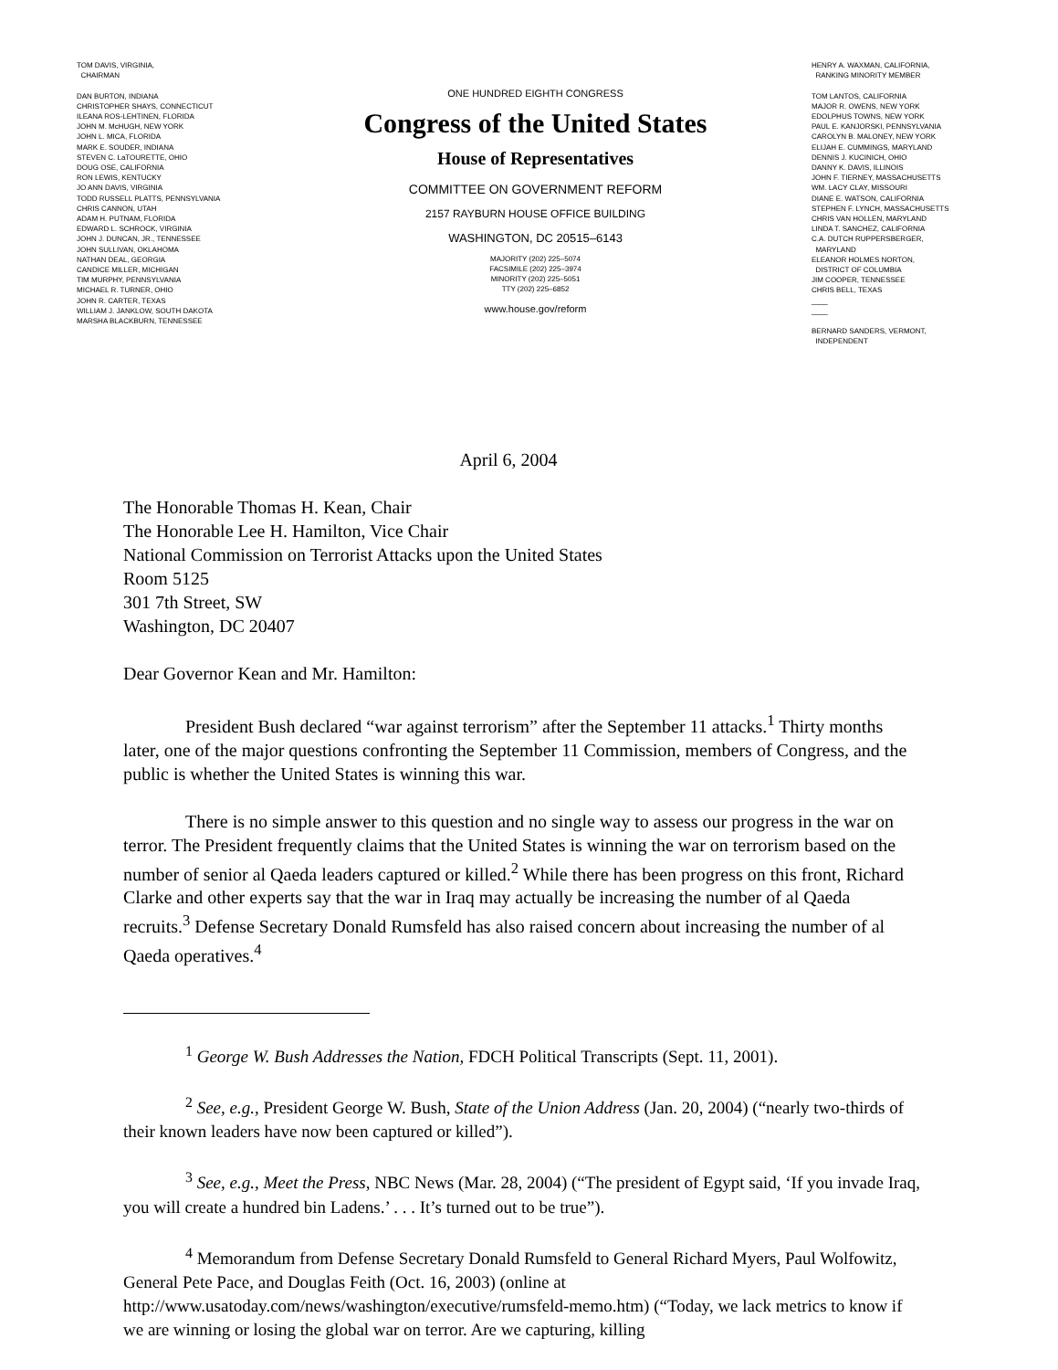TOM DAVIS, VIRGINIA,
CHAIRMAN
DAN BURTON, INDIANA
CHRISTOPHER SHAYS, CONNECTICUT
ILEANA ROS-LEHTINEN, FLORIDA
JOHN M. McHUGH, NEW YORK
JOHN L. MICA, FLORIDA
MARK E. SOUDER, INDIANA
STEVEN C. LaTOURETTE, OHIO
DOUG OSE, CALIFORNIA
RON LEWIS, KENTUCKY
JO ANN DAVIS, VIRGINIA
TODD RUSSELL PLATTS, PENNSYLVANIA
CHRIS CANNON, UTAH
ADAM H. PUTNAM, FLORIDA
EDWARD L. SCHROCK, VIRGINIA
JOHN J. DUNCAN, JR., TENNESSEE
JOHN SULLIVAN, OKLAHOMA
NATHAN DEAL, GEORGIA
CANDICE MILLER, MICHIGAN
TIM MURPHY, PENNSYLVANIA
MICHAEL R. TURNER, OHIO
JOHN R. CARTER, TEXAS
WILLIAM J. JANKLOW, SOUTH DAKOTA
MARSHA BLACKBURN, TENNESSEE
ONE HUNDRED EIGHTH CONGRESS
Congress of the United States
House of Representatives
COMMITTEE ON GOVERNMENT REFORM
2157 RAYBURN HOUSE OFFICE BUILDING
WASHINGTON, DC 20515–6143
MAJORITY (202) 225–5074
FACSIMILE (202) 225–3974
MINORITY (202) 225–5051
TTY (202) 225–6852
www.house.gov/reform
HENRY A. WAXMAN, CALIFORNIA,
RANKING MINORITY MEMBER
TOM LANTOS, CALIFORNIA
MAJOR R. OWENS, NEW YORK
EDOLPHUS TOWNS, NEW YORK
PAUL E. KANJORSKI, PENNSYLVANIA
CAROLYN B. MALONEY, NEW YORK
ELIJAH E. CUMMINGS, MARYLAND
DENNIS J. KUCINICH, OHIO
DANNY K. DAVIS, ILLINOIS
JOHN F. TIERNEY, MASSACHUSETTS
WM. LACY CLAY, MISSOURI
DIANE E. WATSON, CALIFORNIA
STEPHEN F. LYNCH, MASSACHUSETTS
CHRIS VAN HOLLEN, MARYLAND
LINDA T. SANCHEZ, CALIFORNIA
C.A. DUTCH RUPPERSBERGER,
MARYLAND
ELEANOR HOLMES NORTON,
DISTRICT OF COLUMBIA
JIM COOPER, TENNESSEE
CHRIS BELL, TEXAS
____
____
BERNARD SANDERS, VERMONT,
INDEPENDENT
April 6, 2004
The Honorable Thomas H. Kean, Chair
The Honorable Lee H. Hamilton, Vice Chair
National Commission on Terrorist Attacks upon the United States
Room 5125
301 7th Street, SW
Washington, DC 20407
Dear Governor Kean and Mr. Hamilton:
President Bush declared “war against terrorism” after the September 11 attacks.<sup>1</sup> Thirty months later, one of the major questions confronting the September 11 Commission, members of Congress, and the public is whether the United States is winning this war.
There is no simple answer to this question and no single way to assess our progress in the war on terror. The President frequently claims that the United States is winning the war on terrorism based on the number of senior al Qaeda leaders captured or killed.<sup>2</sup> While there has been progress on this front, Richard Clarke and other experts say that the war in Iraq may actually be increasing the number of al Qaeda recruits.<sup>3</sup> Defense Secretary Donald Rumsfeld has also raised concern about increasing the number of al Qaeda operatives.<sup>4</sup>
<sup>1</sup> George W. Bush Addresses the Nation, FDCH Political Transcripts (Sept. 11, 2001).
<sup>2</sup> See, e.g., President George W. Bush, State of the Union Address (Jan. 20, 2004) (“nearly two-thirds of their known leaders have now been captured or killed”).
<sup>3</sup> See, e.g., Meet the Press, NBC News (Mar. 28, 2004) (“The president of Egypt said, ‘If you invade Iraq, you will create a hundred bin Ladens.’ . . . It’s turned out to be true”).
<sup>4</sup> Memorandum from Defense Secretary Donald Rumsfeld to General Richard Myers, Paul Wolfowitz, General Pete Pace, and Douglas Feith (Oct. 16, 2003) (online at http://www.usatoday.com/news/washington/executive/rumsfeld-memo.htm) (“Today, we lack metrics to know if we are winning or losing the global war on terror. Are we capturing, killing